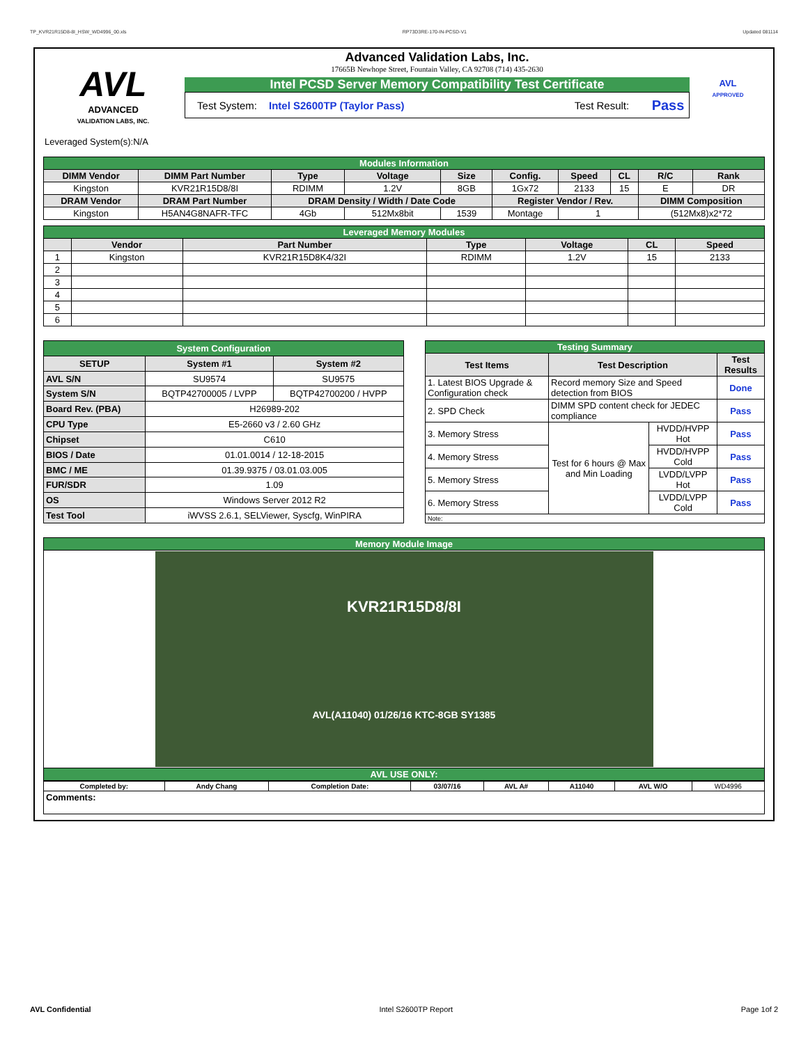TP_KVR21R15D8-8I_HSW_WD4996_00.xls RP73D3RE-170-IN-PCSD-V1 Updated 081114
AVL
ADVANCED
VALIDATION LABS, INC.
Advanced Validation Labs, Inc.
17665B Newhope Street, Fountain Valley, CA 92708 (714) 435-2630
Intel PCSD Server Memory Compatibility Test Certificate
Test System: Intel S2600TP (Taylor Pass) Test Result: Pass
AVL
APPROVED
Leveraged System(s):N/A
| Modules Information | | | | | | | | | |
| DIMM Vendor | DIMM Part Number | Type | Voltage | Size | Config. | Speed | CL | R/C | Rank |
| Kingston | KVR21R15D8/8I | RDIMM | 1.2V | 8GB | 1Gx72 | 2133 | 15 | E | DR |
| DRAM Vendor | DRAM Part Number | DRAM Density / Width / Date Code | | | Register Vendor / Rev. | | | DIMM Composition | |
| Kingston | H5AN4G8NAFR-TFC | 4Gb | 512Mx8bit | 1539 | Montage | 1 | | (512Mx8)x2*72 | |
| Leveraged Memory Modules | | | | | | |
| | Vendor | Part Number | Type | Voltage | CL | Speed |
| 1 | Kingston | KVR21R15D8K4/32I | RDIMM | 1.2V | 15 | 2133 |
| 2 | | | | | | |
| 3 | | | | | | |
| 4 | | | | | | |
| 5 | | | | | | |
| 6 | | | | | | |
| System Configuration | | |
| SETUP | System #1 | System #2 |
| AVL S/N | SU9574 | SU9575 |
| System S/N | BQTP42700005 / LVPP | BQTP42700200 / HVPP |
| Board Rev. (PBA) | H26989-202 | |
| CPU Type | E5-2660 v3 / 2.60 GHz | |
| Chipset | C610 | |
| BIOS / Date | 01.01.0014 / 12-18-2015 | |
| BMC / ME | 01.39.9375 / 03.01.03.005 | |
| FUR/SDR | 1.09 | |
| OS | Windows Server 2012 R2 | |
| Test Tool | iWVSS 2.6.1, SELViewer, Syscfg, WinPIRA | |
| Testing Summary | | | |
| Test Items | Test Description | | Test Results |
| 1. Latest BIOS Upgrade & Configuration check | Record memory Size and Speed detection from BIOS | | Done |
| 2. SPD Check | DIMM SPD content check for JEDEC compliance | | Pass |
| 3. Memory Stress | Test for 6 hours @ Max and Min Loading | HVDD/HVPP Hot | Pass |
| 4. Memory Stress | | HVDD/HVPP Cold | Pass |
| 5. Memory Stress | | LVDD/LVPP Hot | Pass |
| 6. Memory Stress | | LVDD/LVPP Cold | Pass |
| Note: | | | |
| Memory Module Image |
| KVR21R15D8/8I AVL(A11040) 01/26/16 KTC-8GB SY1385 |
| AVL USE ONLY: |
| Completed by: | Andy Chang | Completion Date: | 03/07/16 | AVL A# | A11040 | AVL W/O | WD4996 |
| Comments: | | | | | | | |
AVL Confidential Intel S2600TP Report Page 1of 2